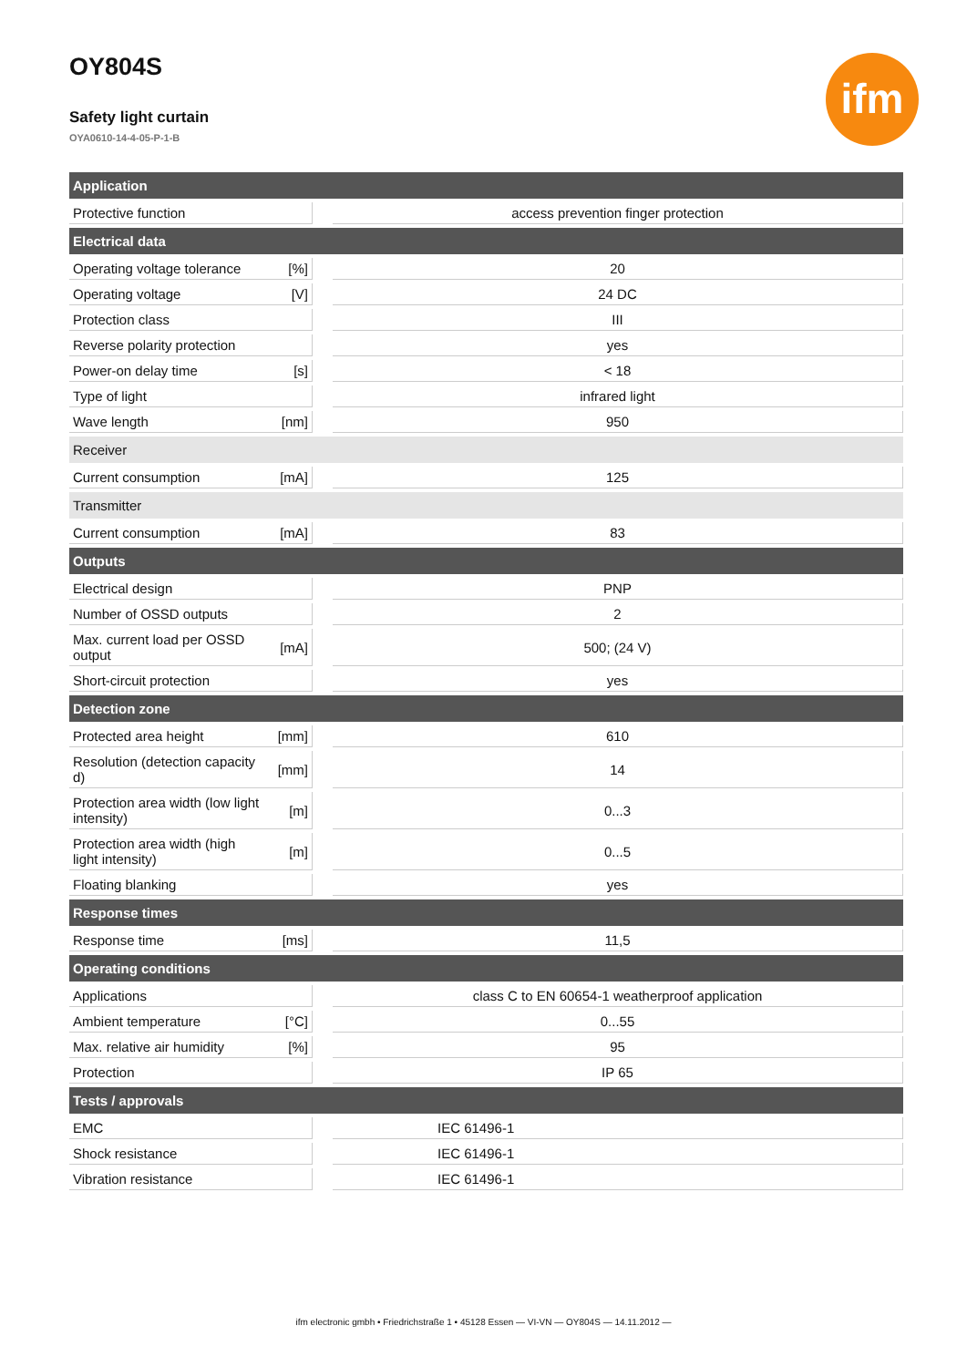ifm
OY804S
Safety light curtain
OYA0610-14-4-05-P-1-B
| Application | | | |
| --- | --- | --- | --- |
| Protective function | | | access prevention finger protection |
| Electrical data | | | |
| Operating voltage tolerance | [%] | | 20 |
| Operating voltage | [V] | | 24 DC |
| Protection class | | | III |
| Reverse polarity protection | | | yes |
| Power-on delay time | [s] | | < 18 |
| Type of light | | | infrared light |
| Wave length | [nm] | | 950 |
| Receiver | | | |
| Current consumption | [mA] | | 125 |
| Transmitter | | | |
| Current consumption | [mA] | | 83 |
| Outputs | | | |
| Electrical design | | | PNP |
| Number of OSSD outputs | | | 2 |
| Max. current load per OSSD output | [mA] | | 500; (24 V) |
| Short-circuit protection | | | yes |
| Detection zone | | | |
| Protected area height | [mm] | | 610 |
| Resolution (detection capacity d) | [mm] | | 14 |
| Protection area width (low light intensity) | [m] | | 0...3 |
| Protection area width (high light intensity) | [m] | | 0...5 |
| Floating blanking | | | yes |
| Response times | | | |
| Response time | [ms] | | 11,5 |
| Operating conditions | | | |
| Applications | | | class C to EN 60654-1 weatherproof application |
| Ambient temperature | [°C] | | 0...55 |
| Max. relative air humidity | [%] | | 95 |
| Protection | | | IP 65 |
| Tests / approvals | | | |
| EMC | | | IEC 61496-1 |
| Shock resistance | | | IEC 61496-1 |
| Vibration resistance | | | IEC 61496-1 |
ifm electronic gmbh • Friedrichstraße 1 • 45128 Essen — VI-VN — OY804S — 14.11.2012 —